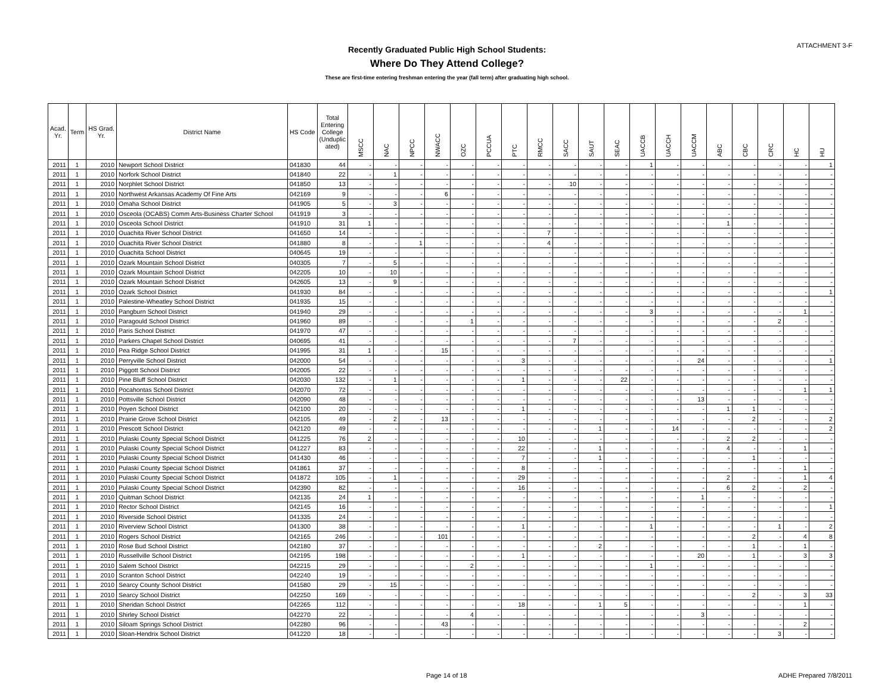ATTACHMENT 3-F
Recently Graduated Public High School Students:
Where Do They Attend College?
These are first-time entering freshman entering the year (fall term) after graduating high school.
| Acad. Yr. | Term | HS Grad. Yr. | District Name | HS Code | Total Entering College (Unduplic ated) | MSCC | NAC | NPCC | NWACC | OZC | PCCUA | PTC | RMCC | SACC | SAUT | SEAC | UACCB | UACCH | UACCM | ABC | CBC | CRC | HC | HU |
| --- | --- | --- | --- | --- | --- | --- | --- | --- | --- | --- | --- | --- | --- | --- | --- | --- | --- | --- | --- | --- | --- | --- | --- | --- |
| 2011 | 1 | 2010 | Newport School District | 041830 | 44 | - | - | - | - | - | - | - | - | - | - | - | 1 | - | - | - | - | - | - | 1 |
| 2011 | 1 | 2010 | Norfork School District | 041840 | 22 | - | 1 | - | - | - | - | - | - | - | - | - | - | - | - | - | - | - | - | - |
| 2011 | 1 | 2010 | Norphlet School District | 041850 | 13 | - | - | - | - | - | - | - | - | 10 | - | - | - | - | - | - | - | - | - | - |
| 2011 | 1 | 2010 | Northwest Arkansas Academy Of Fine Arts | 042169 | 9 | - | - | - | 6 | - | - | - | - | - | - | - | - | - | - | - | - | - | - | - |
| 2011 | 1 | 2010 | Omaha School District | 041905 | 5 | - | 3 | - | - | - | - | - | - | - | - | - | - | - | - | - | - | - | - | - |
| 2011 | 1 | 2010 | Osceola (OCABS) Comm Arts-Business Charter School | 041919 | 3 | - | - | - | - | - | - | - | - | - | - | - | - | - | - | - | - | - | - | - |
| 2011 | 1 | 2010 | Osceola School District | 041910 | 31 | 1 | - | - | - | - | - | - | - | - | - | - | - | - | - | 1 | - | - | - | - |
| 2011 | 1 | 2010 | Ouachita River School District | 041650 | 14 | - | - | - | - | - | - | - | 7 | - | - | - | - | - | - | - | - | - | - | - |
| 2011 | 1 | 2010 | Ouachita River School District | 041880 | 8 | - | - | 1 | - | - | - | - | 4 | - | - | - | - | - | - | - | - | - | - | - |
| 2011 | 1 | 2010 | Ouachita School District | 040645 | 19 | - | - | - | - | - | - | - | - | - | - | - | - | - | - | - | - | - | - | - |
| 2011 | 1 | 2010 | Ozark Mountain School District | 040305 | 7 | - | 5 | - | - | - | - | - | - | - | - | - | - | - | - | - | - | - | - | - |
| 2011 | 1 | 2010 | Ozark Mountain School District | 042205 | 10 | - | 10 | - | - | - | - | - | - | - | - | - | - | - | - | - | - | - | - | - |
| 2011 | 1 | 2010 | Ozark Mountain School District | 042605 | 13 | - | 9 | - | - | - | - | - | - | - | - | - | - | - | - | - | - | - | - | - |
| 2011 | 1 | 2010 | Ozark School District | 041930 | 84 | - | - | - | - | - | - | - | - | - | - | - | - | - | - | - | - | - | - | 1 |
| 2011 | 1 | 2010 | Palestine-Wheatley School District | 041935 | 15 | - | - | - | - | - | - | - | - | - | - | - | - | - | - | - | - | - | - | - |
| 2011 | 1 | 2010 | Pangburn School District | 041940 | 29 | - | - | - | - | - | - | - | - | - | - | - | 3 | - | - | - | - | - | 1 | - |
| 2011 | 1 | 2010 | Paragould School District | 041960 | 89 | - | - | - | - | 1 | - | - | - | - | - | - | - | - | - | - | - | 2 | - | - |
| 2011 | 1 | 2010 | Paris School District | 041970 | 47 | - | - | - | - | - | - | - | - | - | - | - | - | - | - | - | - | - | - | - |
| 2011 | 1 | 2010 | Parkers Chapel School District | 040695 | 41 | - | - | - | - | - | - | - | - | 7 | - | - | - | - | - | - | - | - | - | - |
| 2011 | 1 | 2010 | Pea Ridge School District | 041995 | 31 | 1 | - | - | 15 | - | - | - | - | - | - | - | - | - | - | - | - | - | - | - |
| 2011 | 1 | 2010 | Perryville School District | 042000 | 54 | - | - | - | - | - | - | 3 | - | - | - | - | - | - | 24 | - | - | - | - | 1 |
| 2011 | 1 | 2010 | Piggott School District | 042005 | 22 | - | - | - | - | - | - | - | - | - | - | - | - | - | - | - | - | - | - | - |
| 2011 | 1 | 2010 | Pine Bluff School District | 042030 | 132 | - | 1 | - | - | - | - | 1 | - | - | - | 22 | - | - | - | - | - | - | - | - |
| 2011 | 1 | 2010 | Pocahontas School District | 042070 | 72 | - | - | - | - | - | - | - | - | - | - | - | - | - | - | - | - | - | 1 | 1 |
| 2011 | 1 | 2010 | Pottsville School District | 042090 | 48 | - | - | - | - | - | - | - | - | - | - | - | - | - | 13 | - | - | - | - | - |
| 2011 | 1 | 2010 | Poyen School District | 042100 | 20 | - | - | - | - | - | - | 1 | - | - | - | - | - | - | - | 1 | 1 | - | - | - |
| 2011 | 1 | 2010 | Prairie Grove School District | 042105 | 49 | - | 2 | - | 13 | - | - | - | - | - | - | - | - | - | - | - | 2 | - | - | 2 |
| 2011 | 1 | 2010 | Prescott School District | 042120 | 49 | - | - | - | - | - | - | - | - | - | 1 | - | - | 14 | - | - | - | - | - | 2 |
| 2011 | 1 | 2010 | Pulaski County Special School District | 041225 | 76 | 2 | - | - | - | - | - | 10 | - | - | - | - | - | - | - | 2 | 2 | - | - | - |
| 2011 | 1 | 2010 | Pulaski County Special School District | 041227 | 83 | - | - | - | - | - | - | 22 | - | - | 1 | - | - | - | - | 4 | - | - | 1 | - |
| 2011 | 1 | 2010 | Pulaski County Special School District | 041430 | 46 | - | - | - | - | - | - | 7 | - | - | 1 | - | - | - | - | - | 1 | - | - | - |
| 2011 | 1 | 2010 | Pulaski County Special School District | 041861 | 37 | - | - | - | - | - | - | 8 | - | - | - | - | - | - | - | - | - | - | 1 | - |
| 2011 | 1 | 2010 | Pulaski County Special School District | 041872 | 105 | - | 1 | - | - | - | - | 29 | - | - | - | - | - | - | - | 2 | - | - | 1 | 4 |
| 2011 | 1 | 2010 | Pulaski County Special School District | 042390 | 82 | - | - | - | - | - | - | 16 | - | - | - | - | - | - | - | 6 | 2 | - | 2 | - |
| 2011 | 1 | 2010 | Quitman School District | 042135 | 24 | 1 | - | - | - | - | - | - | - | - | - | - | - | - | 1 | - | - | - | - | - |
| 2011 | 1 | 2010 | Rector School District | 042145 | 16 | - | - | - | - | - | - | - | - | - | - | - | - | - | - | - | - | - | - | 1 |
| 2011 | 1 | 2010 | Riverside School District | 041335 | 24 | - | - | - | - | - | - | - | - | - | - | - | - | - | - | - | - | - | - | - |
| 2011 | 1 | 2010 | Riverview School District | 041300 | 38 | - | - | - | - | - | - | 1 | - | - | - | - | 1 | - | - | - | - | 1 | - | 2 |
| 2011 | 1 | 2010 | Rogers School District | 042165 | 246 | - | - | - | 101 | - | - | - | - | - | - | - | - | - | - | - | 2 | - | 4 | 8 |
| 2011 | 1 | 2010 | Rose Bud School District | 042180 | 37 | - | - | - | - | - | - | - | - | - | 2 | - | - | - | - | - | 1 | - | 1 | - |
| 2011 | 1 | 2010 | Russellville School District | 042195 | 198 | - | - | - | - | - | - | 1 | - | - | - | - | - | - | 20 | - | 1 | - | 3 | 3 |
| 2011 | 1 | 2010 | Salem School District | 042215 | 29 | - | - | - | - | 2 | - | - | - | - | - | - | 1 | - | - | - | - | - | - | - |
| 2011 | 1 | 2010 | Scranton School District | 042240 | 19 | - | - | - | - | - | - | - | - | - | - | - | - | - | - | - | - | - | - | - |
| 2011 | 1 | 2010 | Searcy County School District | 041580 | 29 | - | 15 | - | - | - | - | - | - | - | - | - | - | - | - | - | - | - | - | - |
| 2011 | 1 | 2010 | Searcy School District | 042250 | 169 | - | - | - | - | - | - | - | - | - | - | - | - | - | - | - | 2 | - | 3 | 33 |
| 2011 | 1 | 2010 | Sheridan School District | 042265 | 112 | - | - | - | - | - | - | 18 | - | - | 1 | 5 | - | - | - | - | - | - | 1 | - |
| 2011 | 1 | 2010 | Shirley School District | 042270 | 22 | - | - | - | - | 4 | - | - | - | - | - | - | - | - | 3 | - | - | - | - | - |
| 2011 | 1 | 2010 | Siloam Springs School District | 042280 | 96 | - | - | - | 43 | - | - | - | - | - | - | - | - | - | - | - | - | - | 2 | - |
| 2011 | 1 | 2010 | Sloan-Hendrix School District | 041220 | 18 | - | - | - | - | - | - | - | - | - | - | - | - | - | - | - | - | 3 | - | - |
Page 14 of 18 ADHE Prepared 7/8/2011